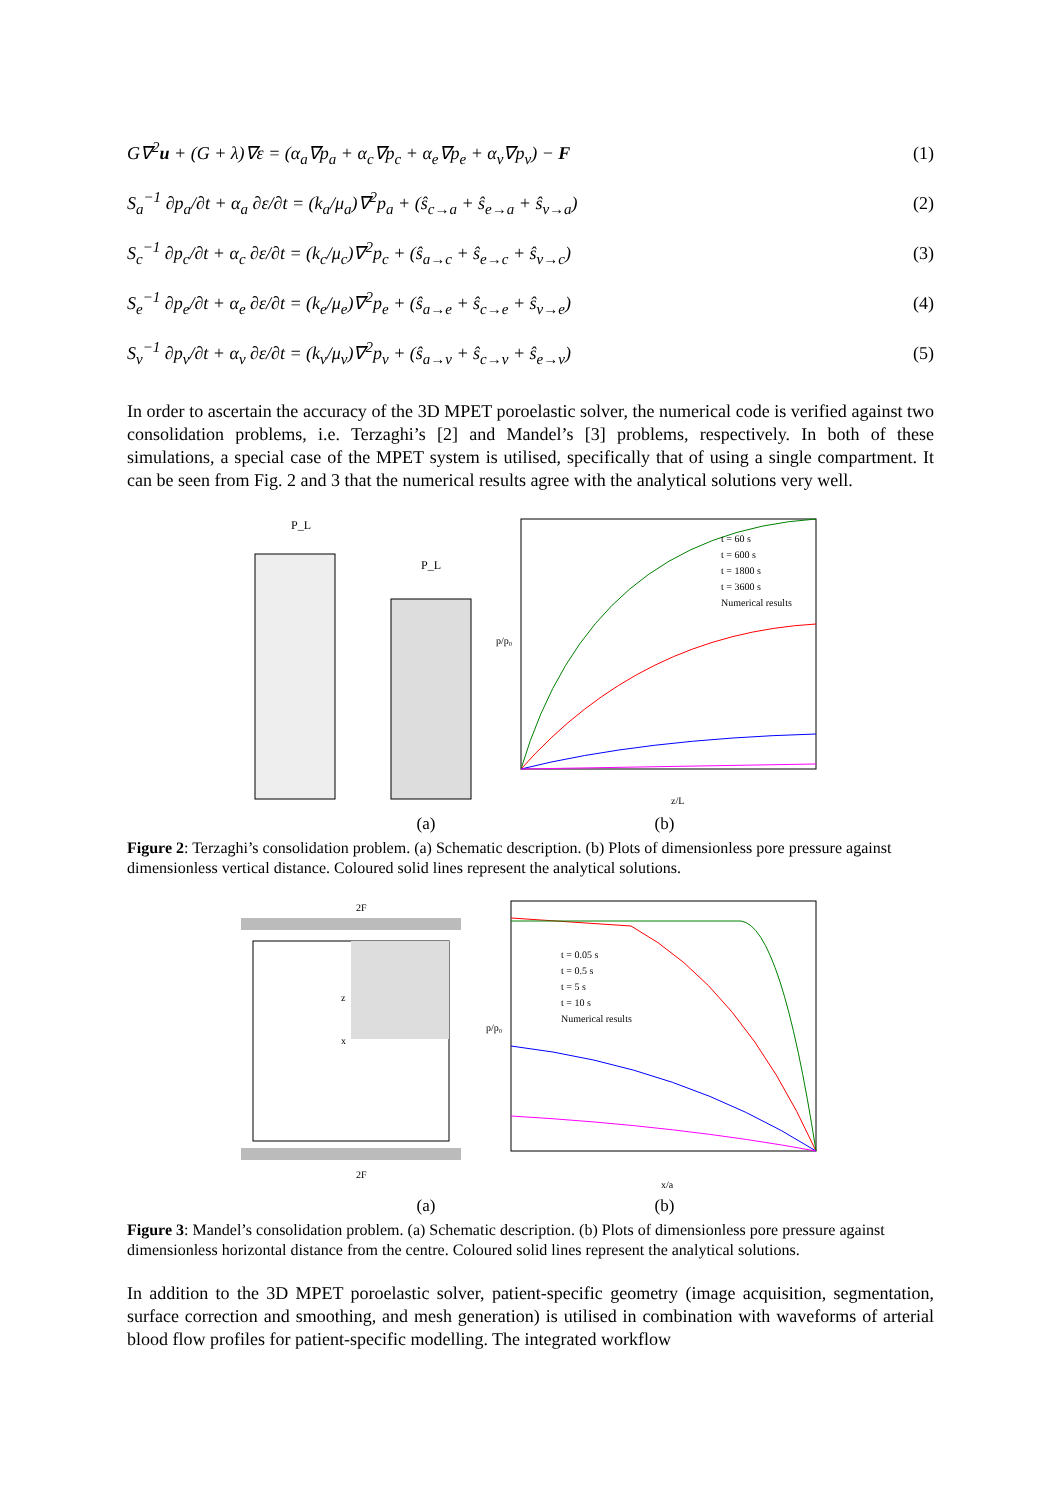G∇<sup>2</sup>u + (G + λ)∇ε = (α<sub>a</sub>∇p<sub>a</sub> + α<sub>c</sub>∇p<sub>c</sub> + α<sub>e</sub>∇p<sub>e</sub> + α<sub>v</sub>∇p<sub>v</sub>) − F
(1)
S<sub>a</sub><sup>−1</sup> ∂p<sub>a</sub>/∂t + α<sub>a</sub> ∂ε/∂t = (k<sub>a</sub>/μ<sub>a</sub>)∇<sup>2</sup>p<sub>a</sub> + (ŝ<sub>c→a</sub> + ŝ<sub>e→a</sub> + ŝ<sub>v→a</sub>)
(2)
S<sub>c</sub><sup>−1</sup> ∂p<sub>c</sub>/∂t + α<sub>c</sub> ∂ε/∂t = (k<sub>c</sub>/μ<sub>c</sub>)∇<sup>2</sup>p<sub>c</sub> + (ŝ<sub>a→c</sub> + ŝ<sub>e→c</sub> + ŝ<sub>v→c</sub>)
(3)
S<sub>e</sub><sup>−1</sup> ∂p<sub>e</sub>/∂t + α<sub>e</sub> ∂ε/∂t = (k<sub>e</sub>/μ<sub>e</sub>)∇<sup>2</sup>p<sub>e</sub> + (ŝ<sub>a→e</sub> + ŝ<sub>c→e</sub> + ŝ<sub>v→e</sub>)
(4)
S<sub>v</sub><sup>−1</sup> ∂p<sub>v</sub>/∂t + α<sub>v</sub> ∂ε/∂t = (k<sub>v</sub>/μ<sub>v</sub>)∇<sup>2</sup>p<sub>v</sub> + (ŝ<sub>a→v</sub> + ŝ<sub>c→v</sub> + ŝ<sub>e→v</sub>)
(5)
In order to ascertain the accuracy of the 3D MPET poroelastic solver, the numerical code is verified against two consolidation problems, i.e. Terzaghi’s [2] and Mandel’s [3] problems, respectively. In both of these simulations, a special case of the MPET system is utilised, specifically that of using a single compartment. It can be seen from Fig. 2 and 3 that the numerical results agree with the analytical solutions very well.
P_L
P_L
t = 60 s
t = 600 s
t = 1800 s
t = 3600 s
Numerical results
p/p₀
z/L
(a) (b)
Figure 2: Terzaghi’s consolidation problem. (a) Schematic description. (b) Plots of dimensionless pore pressure against dimensionless vertical distance. Coloured solid lines represent the analytical solutions.
2F
x
z
2F
t = 0.05 s
t = 0.5 s
t = 5 s
t = 10 s
Numerical results
p/p₀
x/a
(a) (b)
Figure 3: Mandel’s consolidation problem. (a) Schematic description. (b) Plots of dimensionless pore pressure against dimensionless horizontal distance from the centre. Coloured solid lines represent the analytical solutions.
In addition to the 3D MPET poroelastic solver, patient-specific geometry (image acquisition, segmentation, surface correction and smoothing, and mesh generation) is utilised in combination with waveforms of arterial blood flow profiles for patient-specific modelling. The integrated workflow